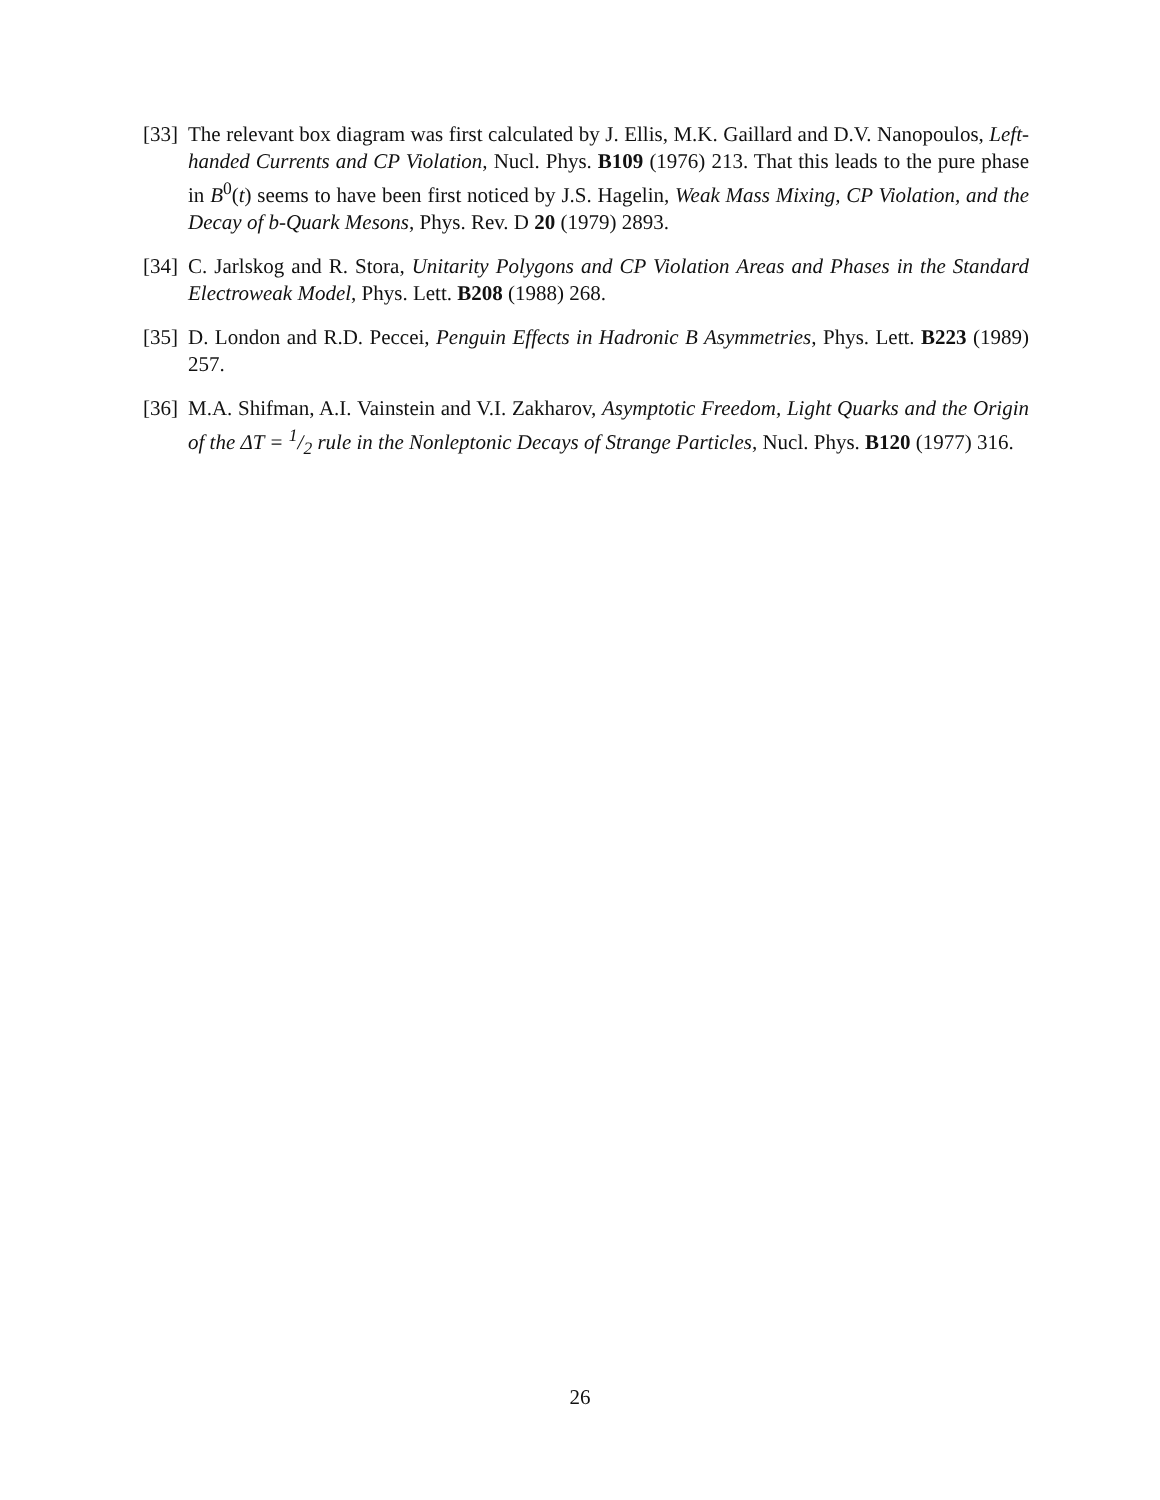[33]
The relevant box diagram was first calculated by J. Ellis, M.K. Gaillard and D.V. Nanopoulos, Left-handed Currents and CP Violation, Nucl. Phys. B109 (1976) 213. That this leads to the pure phase in B<sup>0</sup>(t) seems to have been first noticed by J.S. Hagelin, Weak Mass Mixing, CP Violation, and the Decay of b-Quark Mesons, Phys. Rev. D 20 (1979) 2893.
[34]
C. Jarlskog and R. Stora, Unitarity Polygons and CP Violation Areas and Phases in the Standard Electroweak Model, Phys. Lett. B208 (1988) 268.
[35]
D. London and R.D. Peccei, Penguin Effects in Hadronic B Asymmetries, Phys. Lett. B223 (1989) 257.
[36]
M.A. Shifman, A.I. Vainstein and V.I. Zakharov, Asymptotic Freedom, Light Quarks and the Origin of the ΔT = 1/2 rule in the Nonleptonic Decays of Strange Particles, Nucl. Phys. B120 (1977) 316.
26